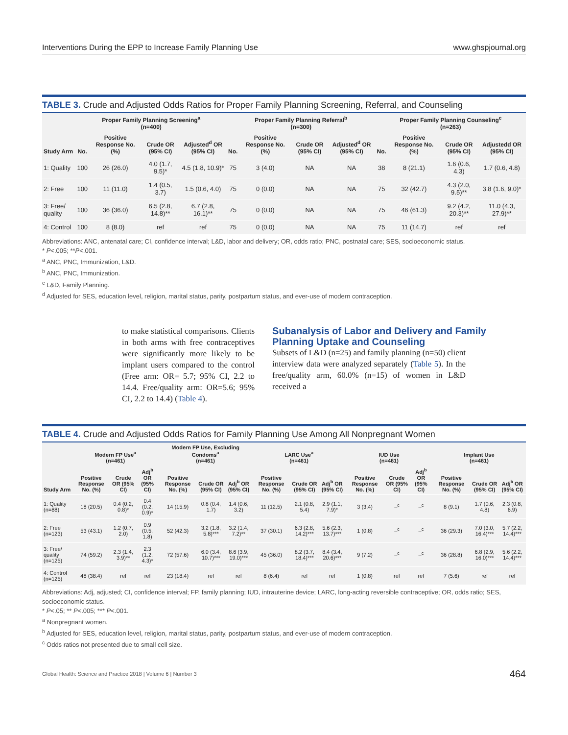Interventions During the EPP to Increase Family Planning Use www.ghspjournal.org
TABLE 3. Crude and Adjusted Odds Ratios for Proper Family Planning Screening, Referral, and Counseling
| | Proper Family Planning Screening<sup>a</sup> (n=400) | | | | Proper Family Planning Referral<sup>b</sup> (n=300) | | | | Proper Family Planning Counseling<sup>c</sup> (n=263) | | | |
| --- | --- | --- | --- | --- | --- | --- | --- | --- | --- | --- | --- | --- |
| Study Arm | No. | Positive Response No. (%) | Crude OR (95% CI) | Adjusted<sup>d</sup> OR (95% CI) | No. | Positive Response No. (%) | Crude OR (95% CI) | Adjusted<sup>d</sup> OR (95% CI) | No. | Positive Response No. (%) | Crude OR (95% CI) | Adjustedd OR (95% CI) |
| 1: Quality | 100 | 26 (26.0) | 4.0 (1.7, 9.5)* | 4.5 (1.8, 10.9)* | 75 | 3 (4.0) | NA | NA | 38 | 8 (21.1) | 1.6 (0.6, 4.3) | 1.7 (0.6, 4.8) |
| 2: Free | 100 | 11 (11.0) | 1.4 (0.5, 3.7) | 1.5 (0.6, 4.0) | 75 | 0 (0.0) | NA | NA | 75 | 32 (42.7) | 4.3 (2.0, 9.5)** | 3.8 (1.6, 9.0)* |
| 3: Free/ quality | 100 | 36 (36.0) | 6.5 (2.8, 14.8)** | 6.7 (2.8, 16.1)** | 75 | 0 (0.0) | NA | NA | 75 | 46 (61.3) | 9.2 (4.2, 20.3)** | 11.0 (4.3, 27.9)** |
| 4: Control | 100 | 8 (8.0) | ref | ref | 75 | 0 (0.0) | NA | NA | 75 | 11 (14.7) | ref | ref |
Abbreviations: ANC, antenatal care; CI, confidence interval; L&D, labor and delivery; OR, odds ratio; PNC, postnatal care; SES, socioeconomic status.
* P<.005; **P<.001.
<sup>a</sup> ANC, PNC, Immunization, L&D.
<sup>b</sup> ANC, PNC, Immunization.
<sup>c</sup> L&D, Family Planning.
<sup>d</sup> Adjusted for SES, education level, religion, marital status, parity, postpartum status, and ever-use of modern contraception.
to make statistical comparisons. Clients in both arms with free contraceptives were significantly more likely to be implant users compared to the control (Free arm: OR= 5.7; 95% CI, 2.2 to 14.4. Free/quality arm: OR=5.6; 95% CI, 2.2 to 14.4) (Table 4).
Subanalysis of Labor and Delivery and Family Planning Uptake and Counseling
Subsets of L&D (n=25) and family planning (n=50) client interview data were analyzed separately (Table 5). In the free/quality arm, 60.0% (n=15) of women in L&D received a
TABLE 4. Crude and Adjusted Odds Ratios for Family Planning Use Among All Nonpregnant Women
| | Modern FP Use<sup>a</sup> (n=461) | | | Modern FP Use, Excluding Condoms<sup>a</sup> (n=461) | | | LARC Use<sup>a</sup> (n=461) | | | IUD Use (n=461) | | | Implant Use (n=461) | | |
| --- | --- | --- | --- | --- | --- | --- | --- | --- | --- | --- | --- | --- | --- | --- | --- |
| Study Arm | Positive Response No. (%) | Crude OR (95% CI) | Adj<sup>b</sup> OR (95% CI) | Positive Response No. (%) | Crude OR (95% CI) | Adj<sup>b</sup> OR (95% CI) | Positive Response No. (%) | Crude OR (95% CI) | Adj<sup>b</sup> OR (95% CI) | Positive Response No. (%) | Crude OR (95% CI) | Adj<sup>b</sup> OR (95% CI) | Positive Response No. (%) | Crude OR (95% CI) | Adj<sup>b</sup> OR (95% CI) |
| 1: Quality (n=88) | 18 (20.5) | 0.4 (0.2, 0.8)* | 0.4 (0.2, 0.9)* | 14 (15.9) | 0.8 (0.4, 1.7) | 1.4 (0.6, 3.2) | 11 (12.5) | 2.1 (0.8, 5.4) | 2.9 (1.1, 7.9)* | 3 (3.4) | –<sup>c</sup> | –<sup>c</sup> | 8 (9.1) | 1.7 (0.6, 4.8) | 2.3 (0.8, 6.9) |
| 2: Free (n=123) | 53 (43.1) | 1.2 (0.7, 2.0) | 0.9 (0.5, 1.8) | 52 (42.3) | 3.2 (1.8, 5.8)*** | 3.2 (1.4, 7.2)** | 37 (30.1) | 6.3 (2.8, 14.2)*** | 5.6 (2.3, 13.7)*** | 1 (0.8) | –<sup>c</sup> | –<sup>c</sup> | 36 (29.3) | 7.0 (3.0, 16.4)*** | 5.7 (2.2, 14.4)*** |
| 3: Free/ quality (n=125) | 74 (59.2) | 2.3 (1.4, 3.9)** | 2.3 (1.2, 4.3)* | 72 (57.6) | 6.0 (3.4, 10.7)*** | 8.6 (3.9, 19.0)*** | 45 (36.0) | 8.2 (3.7, 18.4)*** | 8.4 (3.4, 20.6)*** | 9 (7.2) | –<sup>c</sup> | –<sup>c</sup> | 36 (28.8) | 6.8 (2.9, 16.0)*** | 5.6 (2.2, 14.4)*** |
| 4: Control (n=125) | 48 (38.4) | ref | ref | 23 (18.4) | ref | ref | 8 (6.4) | ref | ref | 1 (0.8) | ref | ref | 7 (5.6) | ref | ref |
Abbreviations: Adj, adjusted; CI, confidence interval; FP, family planning; IUD, intrauterine device; LARC, long-acting reversible contraceptive; OR, odds ratio; SES, socioeconomic status.
* P<.05; ** P<.005; *** P<.001.
<sup>a</sup> Nonpregnant women.
<sup>b</sup> Adjusted for SES, education level, religion, marital status, parity, postpartum status, and ever-use of modern contraception.
<sup>c</sup> Odds ratios not presented due to small cell size.
Global Health: Science and Practice 2018 | Volume 6 | Number 3 464